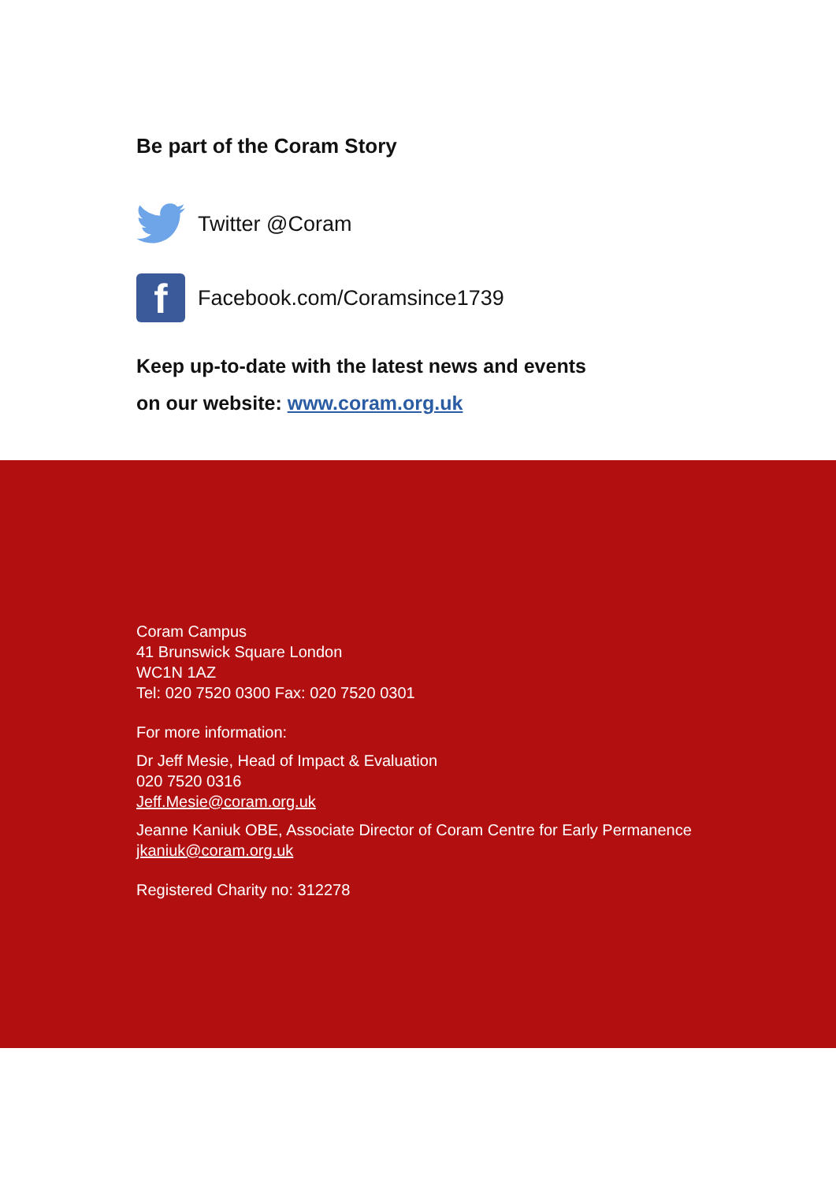Be part of the Coram Story
Twitter @Coram
f
Facebook.com/Coramsince1739
Keep up-to-date with the latest news and events
on our website: www.coram.org.uk
Coram Campus
41 Brunswick Square London
WC1N 1AZ
Tel: 020 7520 0300 Fax: 020 7520 0301
For more information:
Dr Jeff Mesie, Head of Impact & Evaluation
020 7520 0316
Jeff.Mesie@coram.org.uk
Jeanne Kaniuk OBE, Associate Director of Coram Centre for Early Permanence
jkaniuk@coram.org.uk
Registered Charity no: 312278